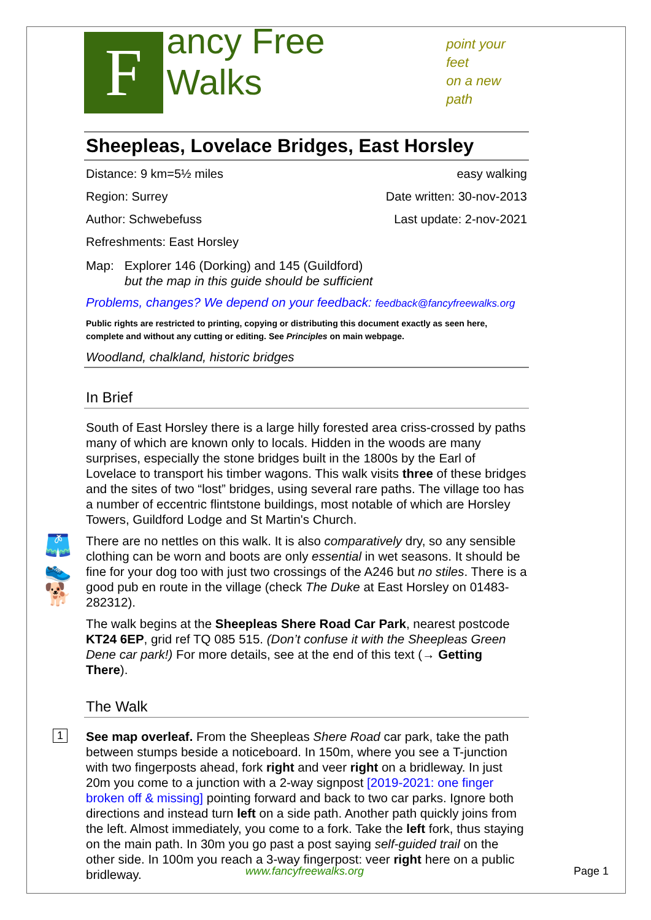F
ancy Free Walks
point your feet
on a new path
Sheepleas, Lovelace Bridges, East Horsley
Distance: 9 km=5½ miles easy walking
Region: Surrey Date written: 30-nov-2013
Author: Schwebefuss Last update: 2-nov-2021
Refreshments: East Horsley
Map: Explorer 146 (Dorking) and 145 (Guildford)
but the map in this guide should be sufficient
Problems, changes? We depend on your feedback: feedback@fancyfreewalks.org
Public rights are restricted to printing, copying or distributing this document exactly as seen here, complete and without any cutting or editing. See Principles on main webpage.
Woodland, chalkland, historic bridges
In Brief
South of East Horsley there is a large hilly forested area criss-crossed by paths many of which are known only to locals. Hidden in the woods are many surprises, especially the stone bridges built in the 1800s by the Earl of Lovelace to transport his timber wagons. This walk visits three of these bridges and the sites of two “lost” bridges, using several rare paths. The village too has a number of eccentric flintstone buildings, most notable of which are Horsley Towers, Guildford Lodge and St Martin's Church.
🩳
👟
🐕
There are no nettles on this walk. It is also comparatively dry, so any sensible clothing can be worn and boots are only essential in wet seasons. It should be fine for your dog too with just two crossings of the A246 but no stiles. There is a good pub en route in the village (check The Duke at East Horsley on 01483-282312).
The walk begins at the Sheepleas Shere Road Car Park, nearest postcode KT24 6EP, grid ref TQ 085 515. (Don’t confuse it with the Sheepleas Green Dene car park!) For more details, see at the end of this text (→ Getting There).
The Walk
1
See map overleaf. From the Sheepleas Shere Road car park, take the path between stumps beside a noticeboard. In 150m, where you see a T-junction with two fingerposts ahead, fork right and veer right on a bridleway. In just 20m you come to a junction with a 2-way signpost [2019-2021: one finger broken off & missing] pointing forward and back to two car parks. Ignore both directions and instead turn left on a side path. Another path quickly joins from the left. Almost immediately, you come to a fork. Take the left fork, thus staying on the main path. In 30m you go past a post saying self-guided trail on the other side. In 100m you reach a 3-way fingerpost: veer right here on a public bridleway.
www.fancyfreewalks.org Page 1